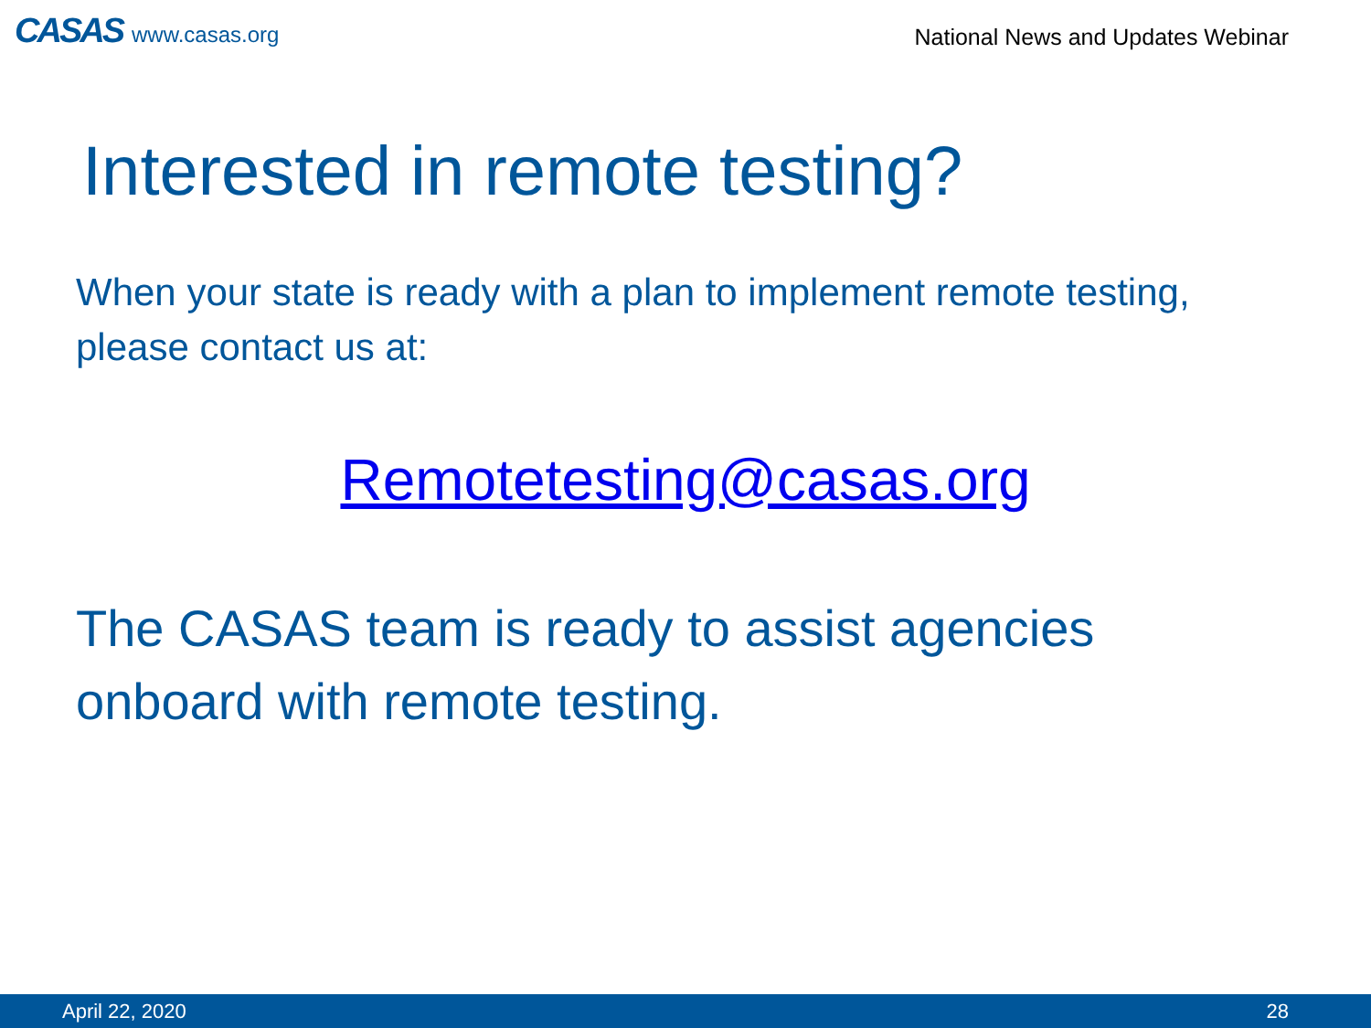CASAS www.casas.org
National News and Updates Webinar
Interested in remote testing?
When your state is ready with a plan to implement remote testing, please contact us at:
Remotetesting@casas.org
The CASAS team is ready to assist agencies onboard with remote testing.
April 22, 2020 28